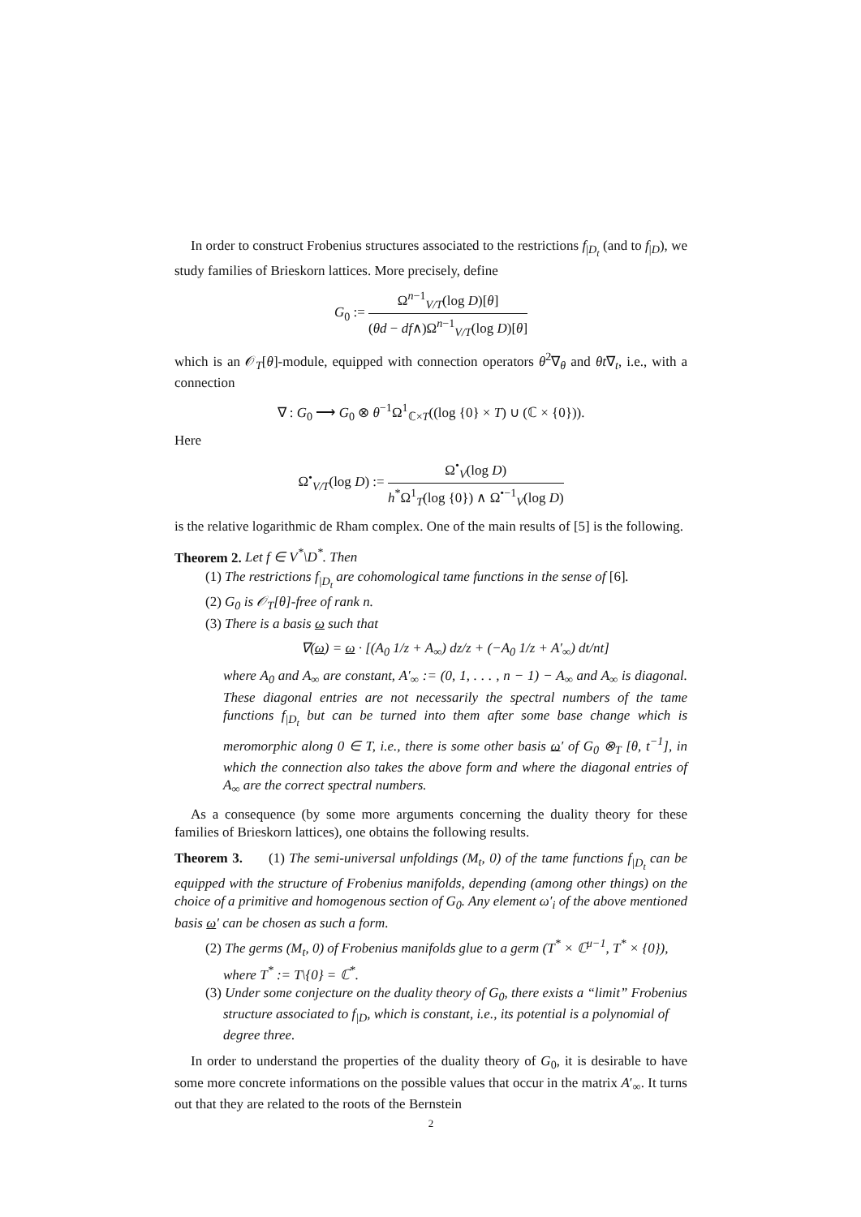In order to construct Frobenius structures associated to the restrictions f<sub>|D<sub>t</sub></sub> (and to f<sub>|D</sub>), we study families of Brieskorn lattices. More precisely, define
G<sub>0</sub> := Ω<sup>n−1</sup><sub>V/T</sub>(log D)[θ] (θd − df∧)Ω<sup>n−1</sup><sub>V/T</sub>(log D)[θ]
which is an 𝒪<sub>T</sub>[θ]-module, equipped with connection operators θ<sup>2</sup>∇<sub>θ</sub> and θt∇<sub>t</sub>, i.e., with a connection
∇ : G<sub>0</sub> ⟶ G<sub>0</sub> ⊗ θ<sup>−1</sup>Ω<sup>1</sup><sub>ℂ×T</sub>((log {0} × T) ∪ (ℂ × {0})).
Here
Ω<sup>•</sup><sub>V/T</sub>(log D) := Ω<sup>•</sup><sub>V</sub>(log D) h<sup>*</sup>Ω<sup>1</sup><sub>T</sub>(log {0}) ∧ Ω<sup>•−1</sup><sub>V</sub>(log D)
is the relative logarithmic de Rham complex. One of the main results of [5] is the following.
Theorem 2. Let f ∈ V<sup>*</sup>\D<sup>*</sup>. Then
(1) The restrictions f<sub>|D<sub>t</sub></sub> are cohomological tame functions in the sense of [6].
(2) G<sub>0</sub> is 𝒪<sub>T</sub>[θ]-free of rank n.
(3) There is a basis ω such that
∇(ω) = ω · [(A<sub>0</sub> 1/z + A<sub>∞</sub>) dz/z + (−A<sub>0</sub> 1/z + A′<sub>∞</sub>) dt/nt]
where A<sub>0</sub> and A<sub>∞</sub> are constant, A′<sub>∞</sub> := (0, 1, . . . , n − 1) − A<sub>∞</sub> and A<sub>∞</sub> is diagonal. These diagonal entries are not necessarily the spectral numbers of the tame functions f<sub>|D<sub>t</sub></sub> but can be turned into them after some base change which is meromorphic along 0 ∈ T, i.e., there is some other basis ω′ of G<sub>0</sub> ⊗<sub>T</sub> [θ, t<sup>−1</sup>], in which the connection also takes the above form and where the diagonal entries of A<sub>∞</sub> are the correct spectral numbers.
As a consequence (by some more arguments concerning the duality theory for these families of Brieskorn lattices), one obtains the following results.
Theorem 3. (1) The semi-universal unfoldings (M<sub>t</sub>, 0) of the tame functions f<sub>|D<sub>t</sub></sub> can be equipped with the structure of Frobenius manifolds, depending (among other things) on the choice of a primitive and homogenous section of G<sub>0</sub>. Any element ω′<sub>i</sub> of the above mentioned basis ω′ can be chosen as such a form.
(2) The germs (M<sub>t</sub>, 0) of Frobenius manifolds glue to a germ (T<sup>*</sup> × ℂ<sup>μ−1</sup>, T<sup>*</sup> × {0}), where T<sup>*</sup> := T\{0} = ℂ<sup>*</sup>.
(3) Under some conjecture on the duality theory of G<sub>0</sub>, there exists a “limit” Frobenius structure associated to f<sub>|D</sub>, which is constant, i.e., its potential is a polynomial of degree three.
In order to understand the properties of the duality theory of G<sub>0</sub>, it is desirable to have some more concrete informations on the possible values that occur in the matrix A′<sub>∞</sub>. It turns out that they are related to the roots of the Bernstein
2